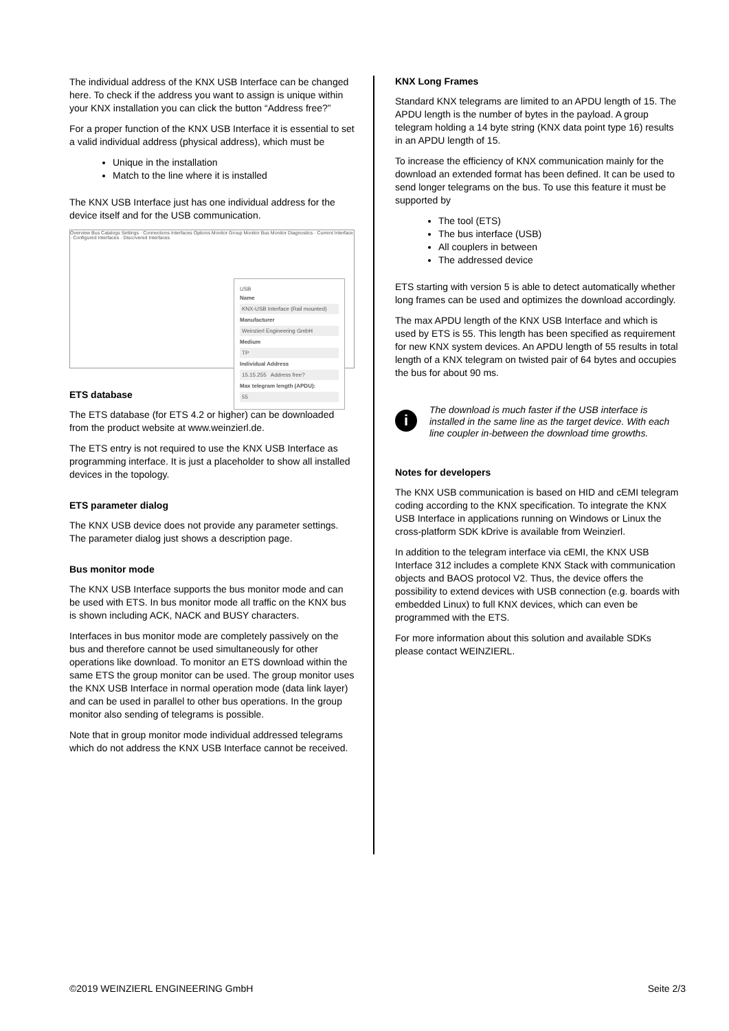The individual address of the KNX USB Interface can be changed here. To check if the address you want to assign is unique within your KNX installation you can click the button “Address free?”
For a proper function of the KNX USB Interface it is essential to set a valid individual address (physical address), which must be
Unique in the installation
Match to the line where it is installed
The KNX USB Interface just has one individual address for the device itself and for the USB communication.
Overview Bus Catalogs Settings · Connections Interfaces Options Monitor Group Monitor Bus Monitor Diagnostics · Current Interface · Configured Interfaces · Discovered Interfaces
USB
Name
KNX-USB Interface (Rail mounted)
Manufacturer
Weinzierl Engineering GmbH
Medium
TP
Individual Address
15.15.255 Address free?
Max telegram length (APDU):
55
ETS database
The ETS database (for ETS 4.2 or higher) can be downloaded from the product website at www.weinzierl.de.
The ETS entry is not required to use the KNX USB Interface as programming interface. It is just a placeholder to show all installed devices in the topology.
ETS parameter dialog
The KNX USB device does not provide any parameter settings. The parameter dialog just shows a description page.
Bus monitor mode
The KNX USB Interface supports the bus monitor mode and can be used with ETS. In bus monitor mode all traffic on the KNX bus is shown including ACK, NACK and BUSY characters.
Interfaces in bus monitor mode are completely passively on the bus and therefore cannot be used simultaneously for other operations like download. To monitor an ETS download within the same ETS the group monitor can be used. The group monitor uses the KNX USB Interface in normal operation mode (data link layer) and can be used in parallel to other bus operations. In the group monitor also sending of telegrams is possible.
Note that in group monitor mode individual addressed telegrams which do not address the KNX USB Interface cannot be received.
KNX Long Frames
Standard KNX telegrams are limited to an APDU length of 15. The APDU length is the number of bytes in the payload. A group telegram holding a 14 byte string (KNX data point type 16) results in an APDU length of 15.
To increase the efficiency of KNX communication mainly for the download an extended format has been defined. It can be used to send longer telegrams on the bus. To use this feature it must be supported by
The tool (ETS)
The bus interface (USB)
All couplers in between
The addressed device
ETS starting with version 5 is able to detect automatically whether long frames can be used and optimizes the download accordingly.
The max APDU length of the KNX USB Interface and which is used by ETS is 55. This length has been specified as requirement for new KNX system devices. An APDU length of 55 results in total length of a KNX telegram on twisted pair of 64 bytes and occupies the bus for about 90 ms.
i
The download is much faster if the USB interface is installed in the same line as the target device. With each line coupler in-between the download time growths.
Notes for developers
The KNX USB communication is based on HID and cEMI telegram coding according to the KNX specification. To integrate the KNX USB Interface in applications running on Windows or Linux the cross-platform SDK kDrive is available from Weinzierl.
In addition to the telegram interface via cEMI, the KNX USB Interface 312 includes a complete KNX Stack with communication objects and BAOS protocol V2. Thus, the device offers the possibility to extend devices with USB connection (e.g. boards with embedded Linux) to full KNX devices, which can even be programmed with the ETS.
For more information about this solution and available SDKs please contact WEINZIERL.
©2019 WEINZIERL ENGINEERING GmbH Seite 2/3